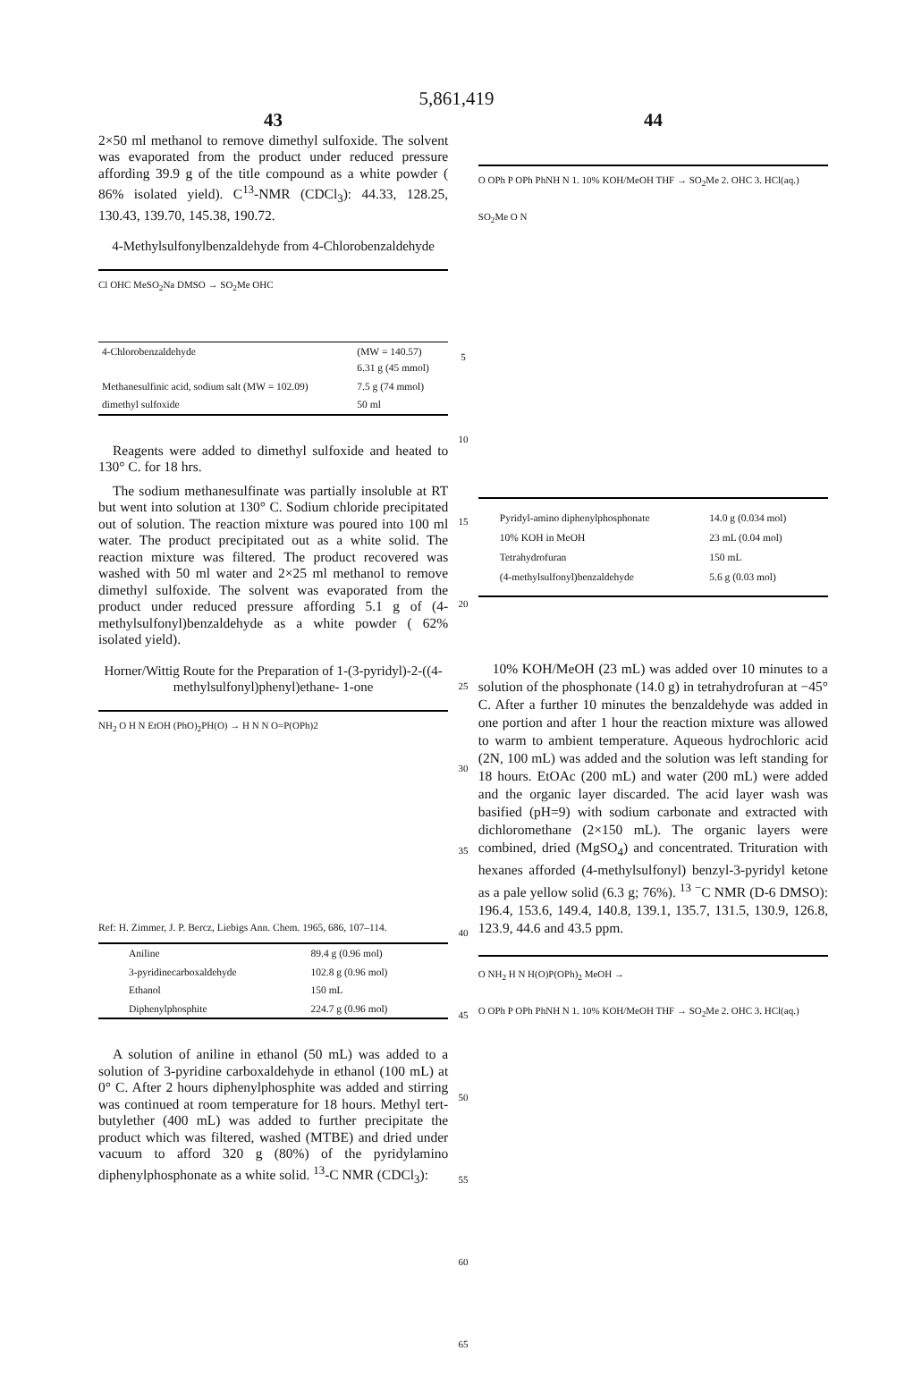5,861,419
43
2×50 ml methanol to remove dimethyl sulfoxide. The solvent was evaporated from the product under reduced pressure affording 39.9 g of the title compound as a white powder ( 86% isolated yield). C<sup>13</sup>-NMR (CDCl<sub>3</sub>): 44.33, 128.25, 130.43, 139.70, 145.38, 190.72.
4-Methylsulfonylbenzaldehyde from 4-Chlorobenzaldehyde
Cl OHC MeSO<sub>2</sub>Na DMSO → SO<sub>2</sub>Me OHC
| 4-Chlorobenzaldehyde | (MW = 140.57) 6.31 g (45 mmol) |
| Methanesulfinic acid, sodium salt (MW = 102.09) | 7.5 g (74 mmol) |
| dimethyl sulfoxide | 50 ml |
Reagents were added to dimethyl sulfoxide and heated to 130° C. for 18 hrs.
The sodium methanesulfinate was partially insoluble at RT but went into solution at 130° C. Sodium chloride precipitated out of solution. The reaction mixture was poured into 100 ml water. The product precipitated out as a white solid. The reaction mixture was filtered. The product recovered was washed with 50 ml water and 2×25 ml methanol to remove dimethyl sulfoxide. The solvent was evaporated from the product under reduced pressure affording 5.1 g of (4-methylsulfonyl)benzaldehyde as a white powder ( 62% isolated yield).
Horner/Wittig Route for the Preparation of 1-(3-pyridyl)-2-((4-methylsulfonyl)phenyl)ethane- 1-one
NH<sub>2</sub> O H N EtOH (PhO)<sub>2</sub>PH(O) → H N N O=P(OPh)2
Ref: H. Zimmer, J. P. Bercz, Liebigs Ann. Chem. 1965, 686, 107–114.
| Aniline | 89.4 g (0.96 mol) |
| 3-pyridinecarboxaldehyde | 102.8 g (0.96 mol) |
| Ethanol | 150 mL |
| Diphenylphosphite | 224.7 g (0.96 mol) |
A solution of aniline in ethanol (50 mL) was added to a solution of 3-pyridine carboxaldehyde in ethanol (100 mL) at 0° C. After 2 hours diphenylphosphite was added and stirring was continued at room temperature for 18 hours. Methyl tert-butylether (400 mL) was added to further precipitate the product which was filtered, washed (MTBE) and dried under vacuum to afford 320 g (80%) of the pyridylamino diphenylphosphonate as a white solid. <sup>13</sup>-C NMR (CDCl<sub>3</sub>):
5
10
15
20
25
30
35
40
45
50
55
60
65
44
O OPh P OPh PhNH N 1. 10% KOH/MeOH THF → SO<sub>2</sub>Me 2. OHC 3. HCl(aq.)
SO<sub>2</sub>Me O N
| Pyridyl-amino diphenylphosphonate | 14.0 g (0.034 mol) |
| 10% KOH in MeOH | 23 mL (0.04 mol) |
| Tetrahydrofuran | 150 mL |
| (4-methylsulfonyl)benzaldehyde | 5.6 g (0.03 mol) |
10% KOH/MeOH (23 mL) was added over 10 minutes to a solution of the phosphonate (14.0 g) in tetrahydrofuran at −45° C. After a further 10 minutes the benzaldehyde was added in one portion and after 1 hour the reaction mixture was allowed to warm to ambient temperature. Aqueous hydrochloric acid (2N, 100 mL) was added and the solution was left standing for 18 hours. EtOAc (200 mL) and water (200 mL) were added and the organic layer discarded. The acid layer wash was basified (pH=9) with sodium carbonate and extracted with dichloromethane (2×150 mL). The organic layers were combined, dried (MgSO<sub>4</sub>) and concentrated. Trituration with hexanes afforded (4-methylsulfonyl) benzyl-3-pyridyl ketone as a pale yellow solid (6.3 g; 76%). <sup>13</sup> <sup>−</sup>C NMR (D-6 DMSO): 196.4, 153.6, 149.4, 140.8, 139.1, 135.7, 131.5, 130.9, 126.8, 123.9, 44.6 and 43.5 ppm.
O NH<sub>2</sub> H N H(O)P(OPh)<sub>2</sub> MeOH →
O OPh P OPh PhNH N 1. 10% KOH/MeOH THF → SO<sub>2</sub>Me 2. OHC 3. HCl(aq.)